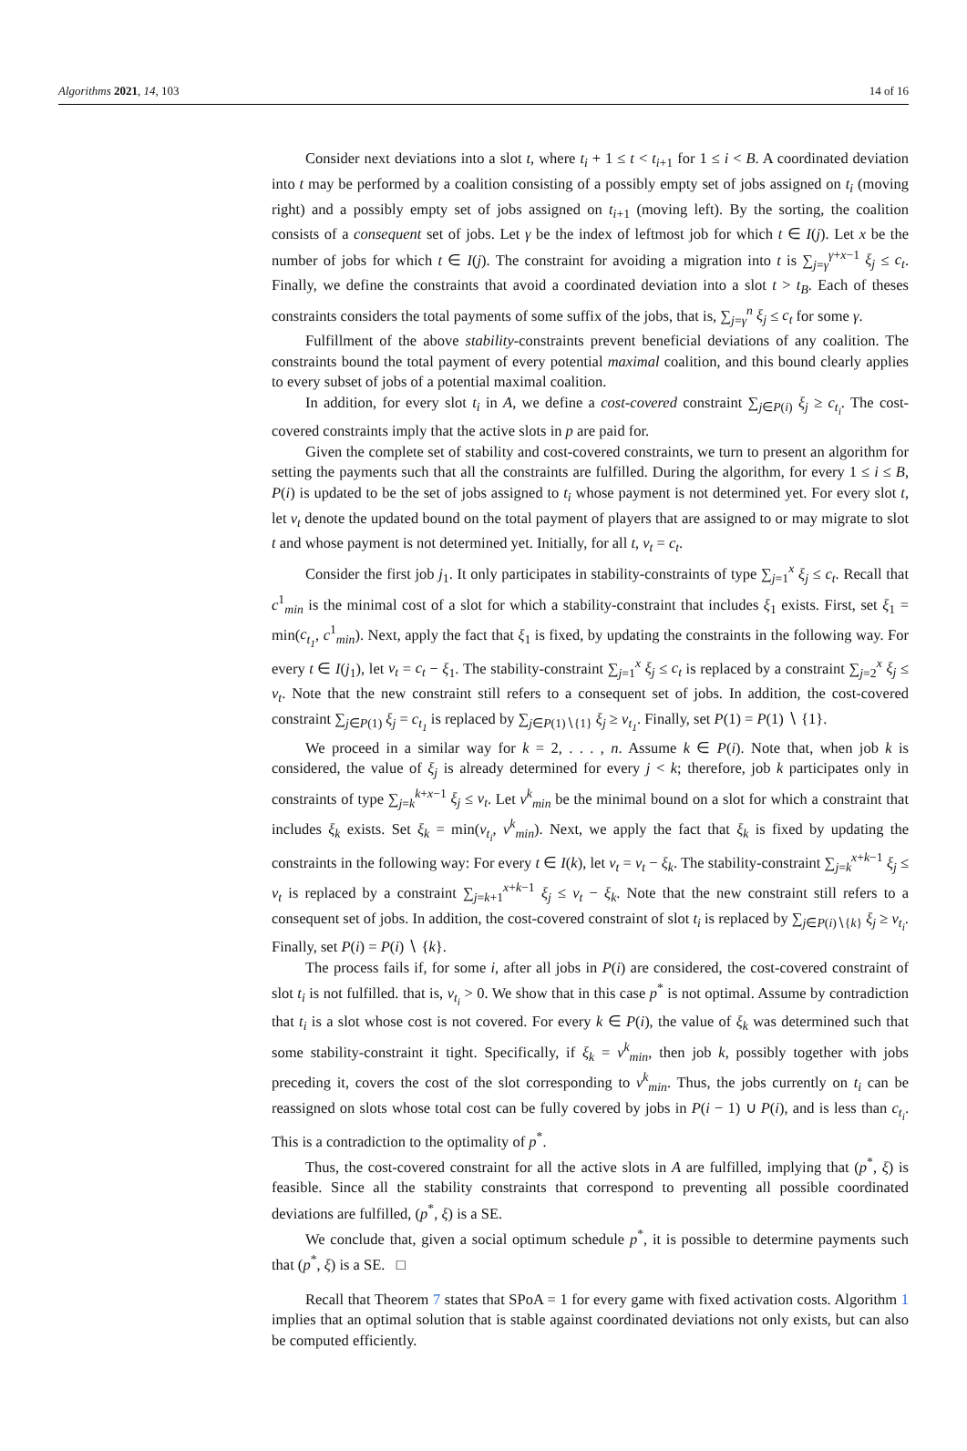Algorithms 2021, 14, 103 14 of 16
Consider next deviations into a slot t, where t<sub>i</sub> + 1 ≤ t < t<sub>i+1</sub> for 1 ≤ i < B. A coordinated deviation into t may be performed by a coalition consisting of a possibly empty set of jobs assigned on t<sub>i</sub> (moving right) and a possibly empty set of jobs assigned on t<sub>i+1</sub> (moving left). By the sorting, the coalition consists of a consequent set of jobs. Let γ be the index of leftmost job for which t ∈ I(j). Let x be the number of jobs for which t ∈ I(j). The constraint for avoiding a migration into t is ∑<sub>j=γ</sub><sup>γ+x−1</sup> ξ<sub>j</sub> ≤ c<sub>t</sub>. Finally, we define the constraints that avoid a coordinated deviation into a slot t > t<sub>B</sub>. Each of theses constraints considers the total payments of some suffix of the jobs, that is, ∑<sub>j=γ</sub><sup>n</sup> ξ<sub>j</sub> ≤ c<sub>t</sub> for some γ.
Fulfillment of the above stability-constraints prevent beneficial deviations of any coalition. The constraints bound the total payment of every potential maximal coalition, and this bound clearly applies to every subset of jobs of a potential maximal coalition.
In addition, for every slot t<sub>i</sub> in A, we define a cost-covered constraint ∑<sub>j∈P(i)</sub> ξ<sub>j</sub> ≥ c<sub>t<sub>i</sub></sub>. The cost-covered constraints imply that the active slots in p are paid for.
Given the complete set of stability and cost-covered constraints, we turn to present an algorithm for setting the payments such that all the constraints are fulfilled. During the algorithm, for every 1 ≤ i ≤ B, P(i) is updated to be the set of jobs assigned to t<sub>i</sub> whose payment is not determined yet. For every slot t, let v<sub>t</sub> denote the updated bound on the total payment of players that are assigned to or may migrate to slot t and whose payment is not determined yet. Initially, for all t, v<sub>t</sub> = c<sub>t</sub>.
Consider the first job j<sub>1</sub>. It only participates in stability-constraints of type ∑<sub>j=1</sub><sup>x</sup> ξ<sub>j</sub> ≤ c<sub>t</sub>. Recall that c<sup>1</sup><sub>min</sub> is the minimal cost of a slot for which a stability-constraint that includes ξ<sub>1</sub> exists. First, set ξ<sub>1</sub> = min(c<sub>t<sub>1</sub></sub>, c<sup>1</sup><sub>min</sub>). Next, apply the fact that ξ<sub>1</sub> is fixed, by updating the constraints in the following way. For every t ∈ I(j<sub>1</sub>), let v<sub>t</sub> = c<sub>t</sub> − ξ<sub>1</sub>. The stability-constraint ∑<sub>j=1</sub><sup>x</sup> ξ<sub>j</sub> ≤ c<sub>t</sub> is replaced by a constraint ∑<sub>j=2</sub><sup>x</sup> ξ<sub>j</sub> ≤ v<sub>t</sub>. Note that the new constraint still refers to a consequent set of jobs. In addition, the cost-covered constraint ∑<sub>j∈P(1)</sub> ξ<sub>j</sub> = c<sub>t<sub>1</sub></sub> is replaced by ∑<sub>j∈P(1)∖{1}</sub> ξ<sub>j</sub> ≥ v<sub>t<sub>1</sub></sub>. Finally, set P(1) = P(1) ∖ {1}.
We proceed in a similar way for k = 2, . . . , n. Assume k ∈ P(i). Note that, when job k is considered, the value of ξ<sub>j</sub> is already determined for every j < k; therefore, job k participates only in constraints of type ∑<sub>j=k</sub><sup>k+x−1</sup> ξ<sub>j</sub> ≤ v<sub>t</sub>. Let v<sup>k</sup><sub>min</sub> be the minimal bound on a slot for which a constraint that includes ξ<sub>k</sub> exists. Set ξ<sub>k</sub> = min(v<sub>t<sub>i</sub></sub>, v<sup>k</sup><sub>min</sub>). Next, we apply the fact that ξ<sub>k</sub> is fixed by updating the constraints in the following way: For every t ∈ I(k), let v<sub>t</sub> = v<sub>t</sub> − ξ<sub>k</sub>. The stability-constraint ∑<sub>j=k</sub><sup>x+k−1</sup> ξ<sub>j</sub> ≤ v<sub>t</sub> is replaced by a constraint ∑<sub>j=k+1</sub><sup>x+k−1</sup> ξ<sub>j</sub> ≤ v<sub>t</sub> − ξ<sub>k</sub>. Note that the new constraint still refers to a consequent set of jobs. In addition, the cost-covered constraint of slot t<sub>i</sub> is replaced by ∑<sub>j∈P(i)∖{k}</sub> ξ<sub>j</sub> ≥ v<sub>t<sub>i</sub></sub>. Finally, set P(i) = P(i) ∖ {k}.
The process fails if, for some i, after all jobs in P(i) are considered, the cost-covered constraint of slot t<sub>i</sub> is not fulfilled. that is, v<sub>t<sub>i</sub></sub> > 0. We show that in this case p<sup>*</sup> is not optimal. Assume by contradiction that t<sub>i</sub> is a slot whose cost is not covered. For every k ∈ P(i), the value of ξ<sub>k</sub> was determined such that some stability-constraint it tight. Specifically, if ξ<sub>k</sub> = v<sup>k</sup><sub>min</sub>, then job k, possibly together with jobs preceding it, covers the cost of the slot corresponding to v<sup>k</sup><sub>min</sub>. Thus, the jobs currently on t<sub>i</sub> can be reassigned on slots whose total cost can be fully covered by jobs in P(i − 1) ∪ P(i), and is less than c<sub>t<sub>i</sub></sub>. This is a contradiction to the optimality of p<sup>*</sup>.
Thus, the cost-covered constraint for all the active slots in A are fulfilled, implying that (p<sup>*</sup>, ξ) is feasible. Since all the stability constraints that correspond to preventing all possible coordinated deviations are fulfilled, (p<sup>*</sup>, ξ) is a SE.
We conclude that, given a social optimum schedule p<sup>*</sup>, it is possible to determine payments such that (p<sup>*</sup>, ξ) is a SE. □
Recall that Theorem 7 states that SPoA = 1 for every game with fixed activation costs. Algorithm 1 implies that an optimal solution that is stable against coordinated deviations not only exists, but can also be computed efficiently.